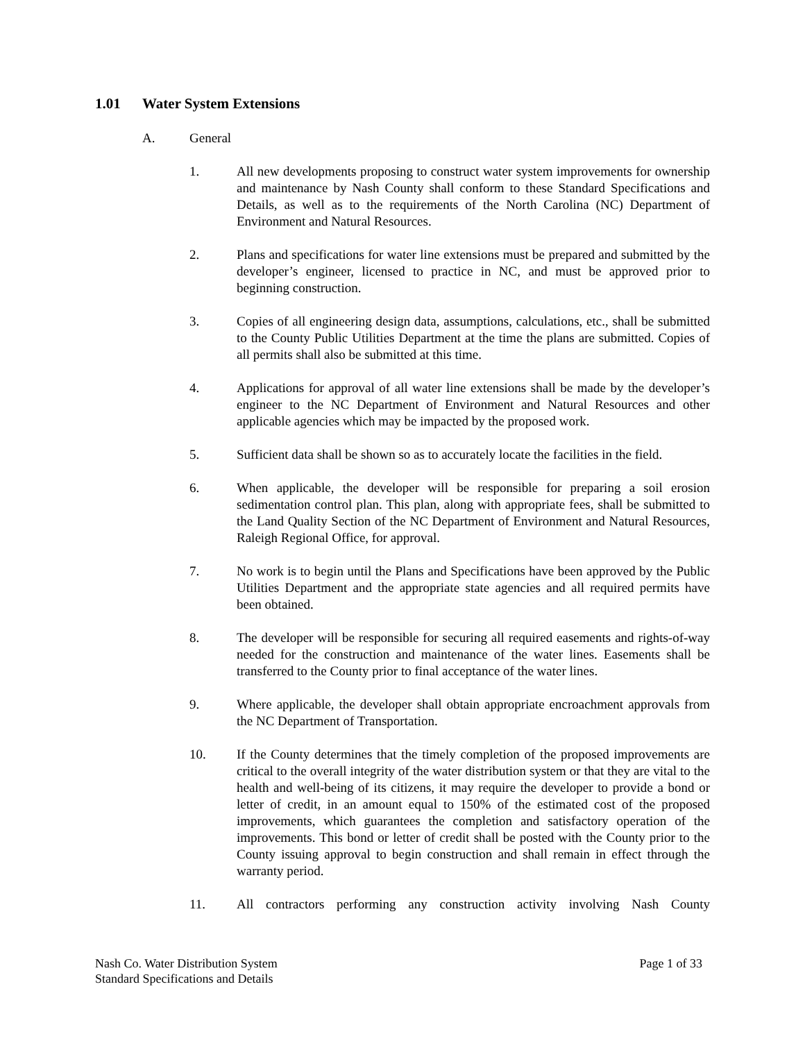1.01 Water System Extensions
A. General
1. All new developments proposing to construct water system improvements for ownership and maintenance by Nash County shall conform to these Standard Specifications and Details, as well as to the requirements of the North Carolina (NC) Department of Environment and Natural Resources.
2. Plans and specifications for water line extensions must be prepared and submitted by the developer’s engineer, licensed to practice in NC, and must be approved prior to beginning construction.
3. Copies of all engineering design data, assumptions, calculations, etc., shall be submitted to the County Public Utilities Department at the time the plans are submitted. Copies of all permits shall also be submitted at this time.
4. Applications for approval of all water line extensions shall be made by the developer’s engineer to the NC Department of Environment and Natural Resources and other applicable agencies which may be impacted by the proposed work.
5. Sufficient data shall be shown so as to accurately locate the facilities in the field.
6. When applicable, the developer will be responsible for preparing a soil erosion sedimentation control plan. This plan, along with appropriate fees, shall be submitted to the Land Quality Section of the NC Department of Environment and Natural Resources, Raleigh Regional Office, for approval.
7. No work is to begin until the Plans and Specifications have been approved by the Public Utilities Department and the appropriate state agencies and all required permits have been obtained.
8. The developer will be responsible for securing all required easements and rights-of-way needed for the construction and maintenance of the water lines. Easements shall be transferred to the County prior to final acceptance of the water lines.
9. Where applicable, the developer shall obtain appropriate encroachment approvals from the NC Department of Transportation.
10. If the County determines that the timely completion of the proposed improvements are critical to the overall integrity of the water distribution system or that they are vital to the health and well-being of its citizens, it may require the developer to provide a bond or letter of credit, in an amount equal to 150% of the estimated cost of the proposed improvements, which guarantees the completion and satisfactory operation of the improvements. This bond or letter of credit shall be posted with the County prior to the County issuing approval to begin construction and shall remain in effect through the warranty period.
11. All contractors performing any construction activity involving Nash County
Nash Co. Water Distribution System
Standard Specifications and Details
Page 1 of 33